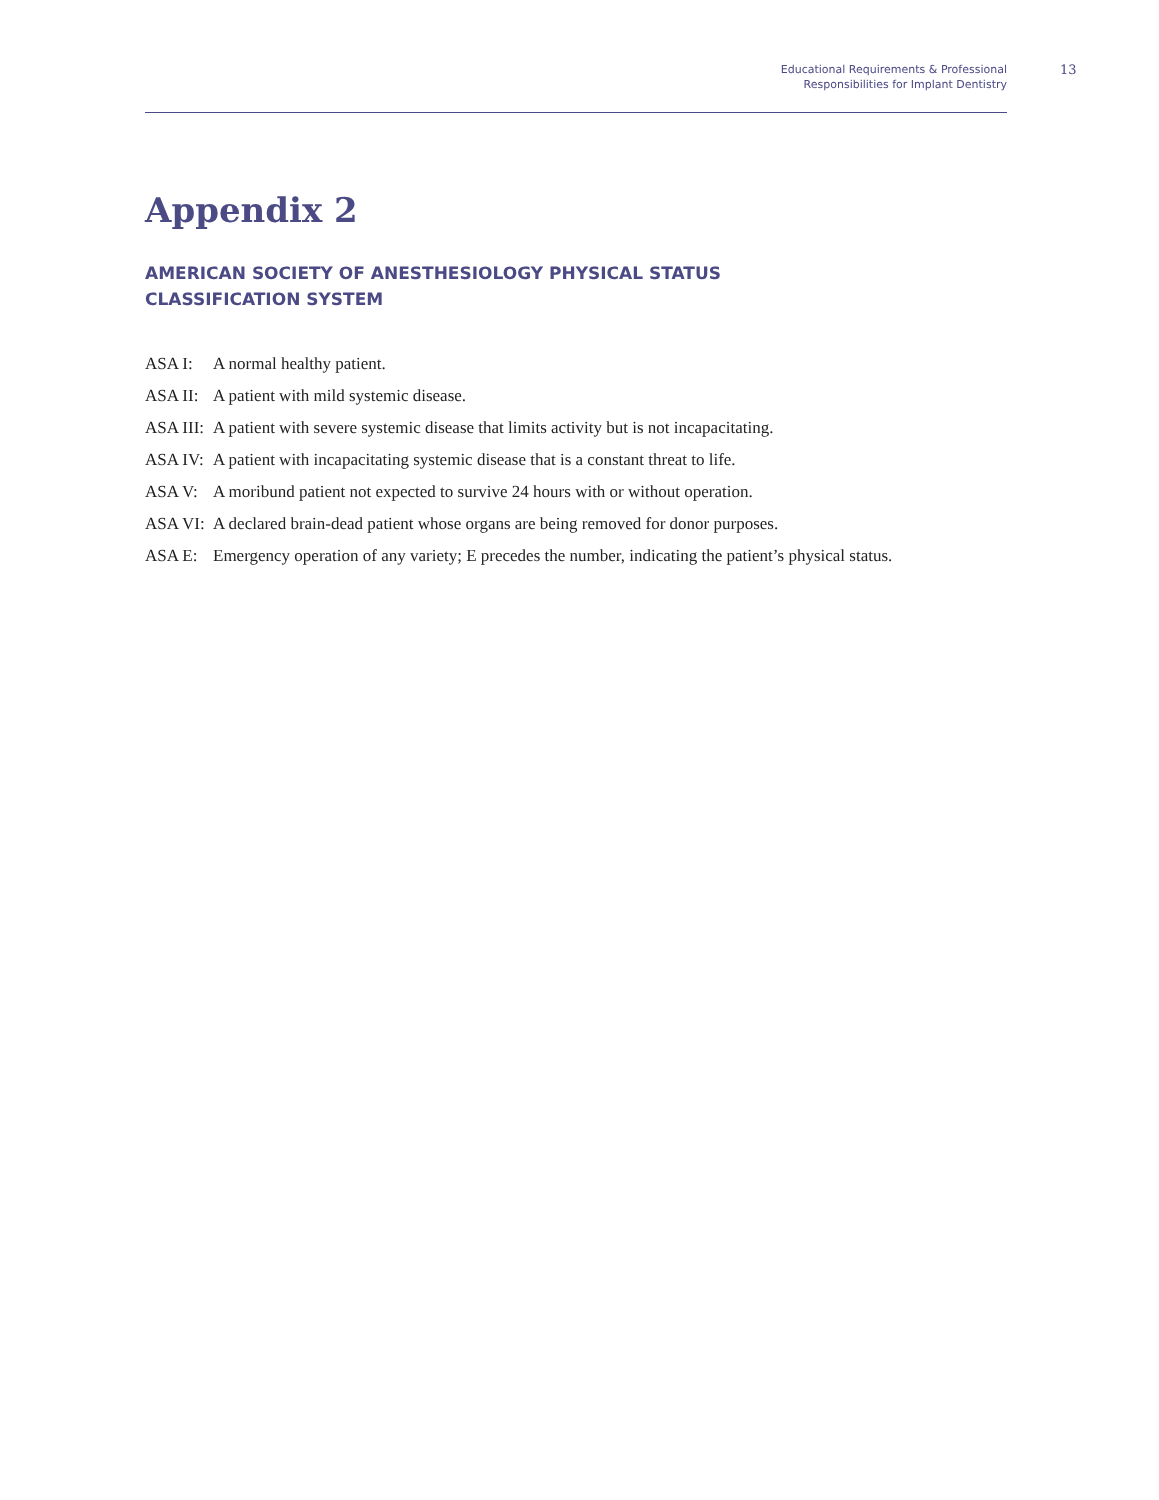Educational Requirements & Professional
Responsibilities for Implant Dentistry
13
Appendix 2
AMERICAN SOCIETY OF ANESTHESIOLOGY PHYSICAL STATUS
CLASSIFICATION SYSTEM
ASA I: A normal healthy patient.
ASA II: A patient with mild systemic disease.
ASA III: A patient with severe systemic disease that limits activity but is not incapacitating.
ASA IV: A patient with incapacitating systemic disease that is a constant threat to life.
ASA V: A moribund patient not expected to survive 24 hours with or without operation.
ASA VI: A declared brain-dead patient whose organs are being removed for donor purposes.
ASA E: Emergency operation of any variety; E precedes the number, indicating the patient’s physical status.